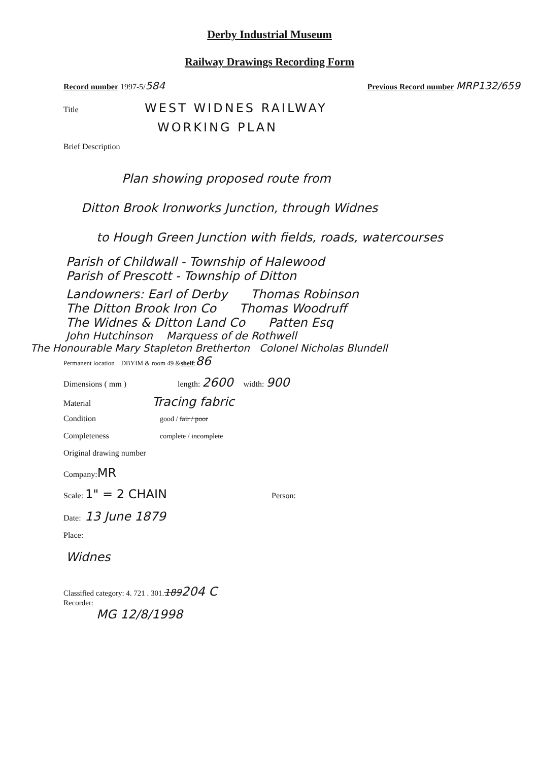Derby Industrial Museum
Railway Drawings Recording Form
Record number 1997-5/584 Previous Record number MRP132/659
Title WEST WIDNES RAILWAY
WORKING PLAN
Brief Description
Plan showing proposed route from
Ditton Brook Ironworks Junction, through Widnes
to Hough Green Junction with fields, roads, watercourses
Parish of Childwall - Township of Halewood
Parish of Prescott - Township of Ditton
Landowners: Earl of Derby Thomas Robinson
The Ditton Brook Iron Co Thomas Woodruff
The Widnes & Ditton Land Co Patten Esq
John Hutchinson Marquess of de Rothwell
The Honourable Mary Stapleton Bretherton Colonel Nicholas Blundell
Permanent location DBYIM & room 49 & shelf : 86
Dimensions ( mm ) length: 2600 width: 900
Material Tracing fabric
Condition good / fair / poor
Completeness complete / incomplete
Original drawing number
Company: MR
Scale: 1" = 2 CHAIN Person:
Date: 13 June 1879
Place:
Widnes
Classified category: 4. 721 . 301. 189 204 C
Recorder:
MG 12/8/1998